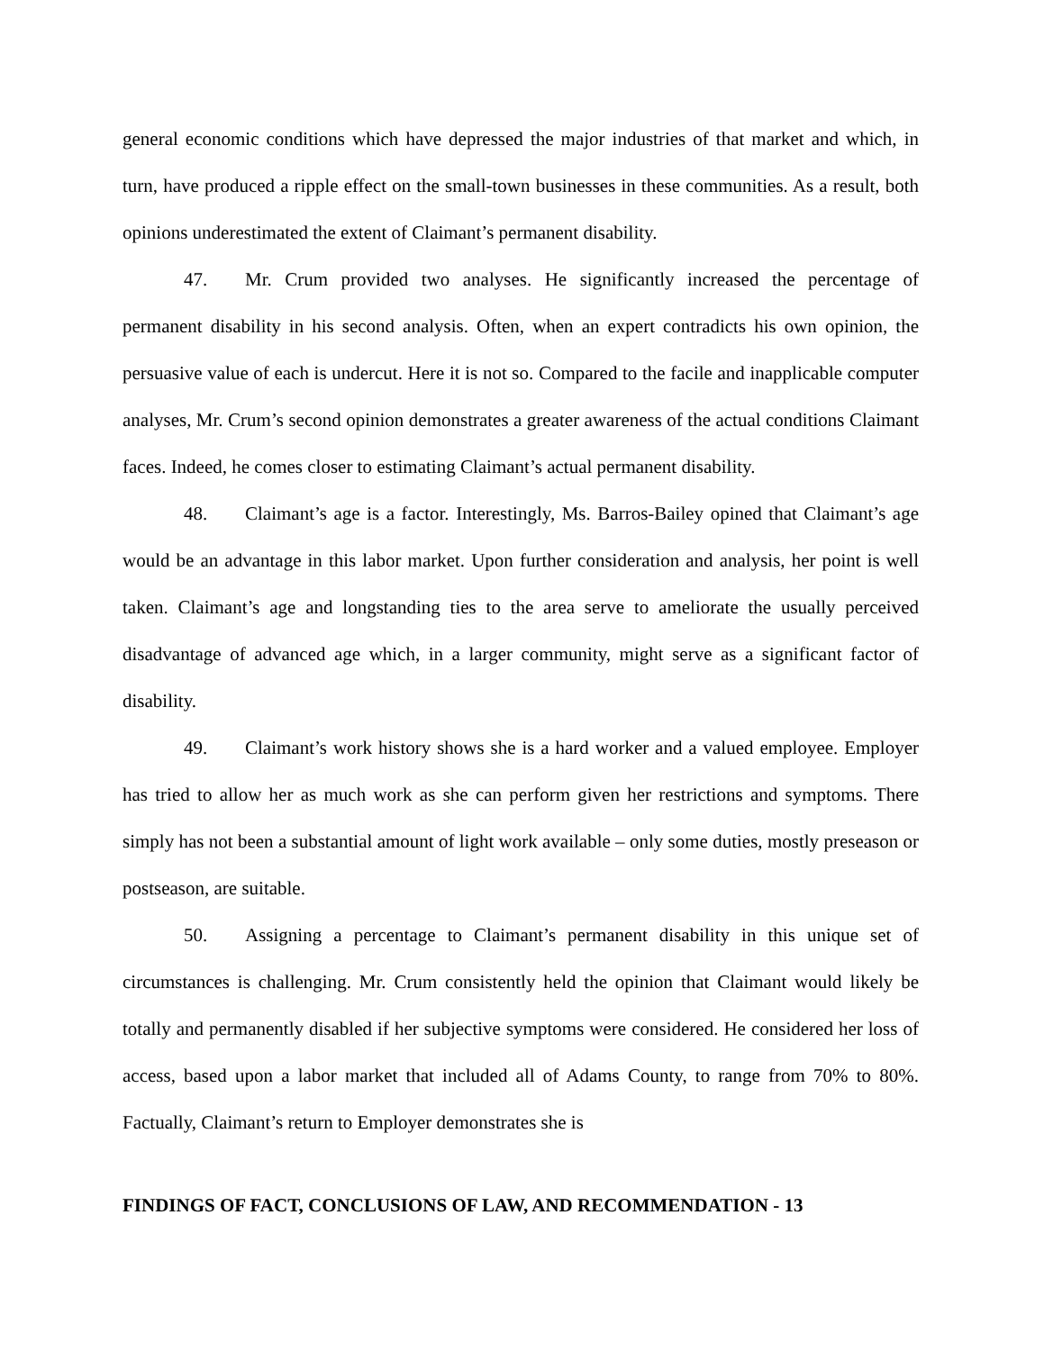general economic conditions which have depressed the major industries of that market and which, in turn, have produced a ripple effect on the small-town businesses in these communities. As a result, both opinions underestimated the extent of Claimant’s permanent disability.
47. Mr. Crum provided two analyses. He significantly increased the percentage of permanent disability in his second analysis. Often, when an expert contradicts his own opinion, the persuasive value of each is undercut. Here it is not so. Compared to the facile and inapplicable computer analyses, Mr. Crum’s second opinion demonstrates a greater awareness of the actual conditions Claimant faces. Indeed, he comes closer to estimating Claimant’s actual permanent disability.
48. Claimant’s age is a factor. Interestingly, Ms. Barros-Bailey opined that Claimant’s age would be an advantage in this labor market. Upon further consideration and analysis, her point is well taken. Claimant’s age and longstanding ties to the area serve to ameliorate the usually perceived disadvantage of advanced age which, in a larger community, might serve as a significant factor of disability.
49. Claimant’s work history shows she is a hard worker and a valued employee. Employer has tried to allow her as much work as she can perform given her restrictions and symptoms. There simply has not been a substantial amount of light work available – only some duties, mostly preseason or postseason, are suitable.
50. Assigning a percentage to Claimant’s permanent disability in this unique set of circumstances is challenging. Mr. Crum consistently held the opinion that Claimant would likely be totally and permanently disabled if her subjective symptoms were considered. He considered her loss of access, based upon a labor market that included all of Adams County, to range from 70% to 80%. Factually, Claimant’s return to Employer demonstrates she is
FINDINGS OF FACT, CONCLUSIONS OF LAW, AND RECOMMENDATION - 13